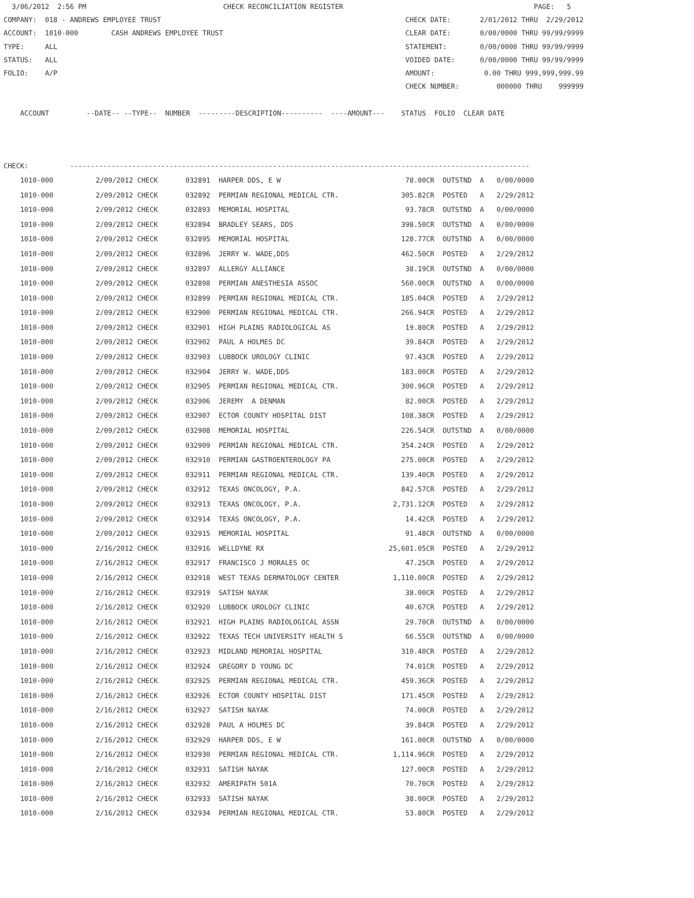3/06/2012 2:56 PM CHECK RECONCILIATION REGISTER PAGE: 5 COMPANY: 018 - ANDREWS EMPLOYEE TRUST CHECK DATE: 2/01/2012 THRU 2/29/2012 ACCOUNT: 1010-000 CASH ANDREWS EMPLOYEE TRUST CLEAR DATE: 0/00/0000 THRU 99/99/9999 TYPE: ALL STATEMENT: 0/00/0000 THRU 99/99/9999 STATUS: ALL VOIDED DATE: 0/00/0000 THRU 99/99/9999 FOLIO: A/P AMOUNT: 0.00 THRU 999,999,999.99 CHECK NUMBER: 000000 THRU 999999 ACCOUNT --DATE-- --TYPE-- NUMBER ---------DESCRIPTION---------- ----AMOUNT--- STATUS FOLIO CLEAR DATE CHECK: ---------------------------------------------------------------------------------------------------------------
| 1010-000 | 2/09/2012 CHECK | 032891 HARPER DDS, E W | 78.00CR | OUTSTND | A | 0/00/0000 |
| 1010-000 | 2/09/2012 CHECK | 032892 PERMIAN REGIONAL MEDICAL CTR. | 305.82CR | POSTED | A | 2/29/2012 |
| 1010-000 | 2/09/2012 CHECK | 032893 MEMORIAL HOSPITAL | 93.78CR | OUTSTND | A | 0/00/0000 |
| 1010-000 | 2/09/2012 CHECK | 032894 BRADLEY SEARS, DDS | 398.50CR | OUTSTND | A | 0/00/0000 |
| 1010-000 | 2/09/2012 CHECK | 032895 MEMORIAL HOSPITAL | 128.77CR | OUTSTND | A | 0/00/0000 |
| 1010-000 | 2/09/2012 CHECK | 032896 JERRY W. WADE,DDS | 462.50CR | POSTED | A | 2/29/2012 |
| 1010-000 | 2/09/2012 CHECK | 032897 ALLERGY ALLIANCE | 38.19CR | OUTSTND | A | 0/00/0000 |
| 1010-000 | 2/09/2012 CHECK | 032898 PERMIAN ANESTHESIA ASSOC | 560.00CR | OUTSTND | A | 0/00/0000 |
| 1010-000 | 2/09/2012 CHECK | 032899 PERMIAN REGIONAL MEDICAL CTR. | 185.04CR | POSTED | A | 2/29/2012 |
| 1010-000 | 2/09/2012 CHECK | 032900 PERMIAN REGIONAL MEDICAL CTR. | 266.94CR | POSTED | A | 2/29/2012 |
| 1010-000 | 2/09/2012 CHECK | 032901 HIGH PLAINS RADIOLOGICAL AS | 19.80CR | POSTED | A | 2/29/2012 |
| 1010-000 | 2/09/2012 CHECK | 032902 PAUL A HOLMES DC | 39.84CR | POSTED | A | 2/29/2012 |
| 1010-000 | 2/09/2012 CHECK | 032903 LUBBOCK UROLOGY CLINIC | 97.43CR | POSTED | A | 2/29/2012 |
| 1010-000 | 2/09/2012 CHECK | 032904 JERRY W. WADE,DDS | 183.00CR | POSTED | A | 2/29/2012 |
| 1010-000 | 2/09/2012 CHECK | 032905 PERMIAN REGIONAL MEDICAL CTR. | 300.96CR | POSTED | A | 2/29/2012 |
| 1010-000 | 2/09/2012 CHECK | 032906 JEREMY A DENMAN | 82.00CR | POSTED | A | 2/29/2012 |
| 1010-000 | 2/09/2012 CHECK | 032907 ECTOR COUNTY HOSPITAL DIST | 108.38CR | POSTED | A | 2/29/2012 |
| 1010-000 | 2/09/2012 CHECK | 032908 MEMORIAL HOSPITAL | 226.54CR | OUTSTND | A | 0/00/0000 |
| 1010-000 | 2/09/2012 CHECK | 032909 PERMIAN REGIONAL MEDICAL CTR. | 354.24CR | POSTED | A | 2/29/2012 |
| 1010-000 | 2/09/2012 CHECK | 032910 PERMIAN GASTROENTEROLOGY PA | 275.00CR | POSTED | A | 2/29/2012 |
| 1010-000 | 2/09/2012 CHECK | 032911 PERMIAN REGIONAL MEDICAL CTR. | 139.40CR | POSTED | A | 2/29/2012 |
| 1010-000 | 2/09/2012 CHECK | 032912 TEXAS ONCOLOGY, P.A. | 842.57CR | POSTED | A | 2/29/2012 |
| 1010-000 | 2/09/2012 CHECK | 032913 TEXAS ONCOLOGY, P.A. | 2,731.12CR | POSTED | A | 2/29/2012 |
| 1010-000 | 2/09/2012 CHECK | 032914 TEXAS ONCOLOGY, P.A. | 14.42CR | POSTED | A | 2/29/2012 |
| 1010-000 | 2/09/2012 CHECK | 032915 MEMORIAL HOSPITAL | 91.48CR | OUTSTND | A | 0/00/0000 |
| 1010-000 | 2/16/2012 CHECK | 032916 WELLDYNE RX | 25,601.05CR | POSTED | A | 2/29/2012 |
| 1010-000 | 2/16/2012 CHECK | 032917 FRANCISCO J MORALES OC | 47.25CR | POSTED | A | 2/29/2012 |
| 1010-000 | 2/16/2012 CHECK | 032918 WEST TEXAS DERMATOLOGY CENTER | 1,110.00CR | POSTED | A | 2/29/2012 |
| 1010-000 | 2/16/2012 CHECK | 032919 SATISH NAYAK | 38.00CR | POSTED | A | 2/29/2012 |
| 1010-000 | 2/16/2012 CHECK | 032920 LUBBOCK UROLOGY CLINIC | 40.67CR | POSTED | A | 2/29/2012 |
| 1010-000 | 2/16/2012 CHECK | 032921 HIGH PLAINS RADIOLOGICAL ASSN | 29.70CR | OUTSTND | A | 0/00/0000 |
| 1010-000 | 2/16/2012 CHECK | 032922 TEXAS TECH UNIVERSITY HEALTH S | 66.55CR | OUTSTND | A | 0/00/0000 |
| 1010-000 | 2/16/2012 CHECK | 032923 MIDLAND MEMORIAL HOSPITAL | 310.40CR | POSTED | A | 2/29/2012 |
| 1010-000 | 2/16/2012 CHECK | 032924 GREGORY D YOUNG DC | 74.01CR | POSTED | A | 2/29/2012 |
| 1010-000 | 2/16/2012 CHECK | 032925 PERMIAN REGIONAL MEDICAL CTR. | 459.36CR | POSTED | A | 2/29/2012 |
| 1010-000 | 2/16/2012 CHECK | 032926 ECTOR COUNTY HOSPITAL DIST | 171.45CR | POSTED | A | 2/29/2012 |
| 1010-000 | 2/16/2012 CHECK | 032927 SATISH NAYAK | 74.00CR | POSTED | A | 2/29/2012 |
| 1010-000 | 2/16/2012 CHECK | 032928 PAUL A HOLMES DC | 39.84CR | POSTED | A | 2/29/2012 |
| 1010-000 | 2/16/2012 CHECK | 032929 HARPER DDS, E W | 161.00CR | OUTSTND | A | 0/00/0000 |
| 1010-000 | 2/16/2012 CHECK | 032930 PERMIAN REGIONAL MEDICAL CTR. | 1,114.96CR | POSTED | A | 2/29/2012 |
| 1010-000 | 2/16/2012 CHECK | 032931 SATISH NAYAK | 127.00CR | POSTED | A | 2/29/2012 |
| 1010-000 | 2/16/2012 CHECK | 032932 AMERIPATH 501A | 70.70CR | POSTED | A | 2/29/2012 |
| 1010-000 | 2/16/2012 CHECK | 032933 SATISH NAYAK | 38.00CR | POSTED | A | 2/29/2012 |
| 1010-000 | 2/16/2012 CHECK | 032934 PERMIAN REGIONAL MEDICAL CTR. | 53.80CR | POSTED | A | 2/29/2012 |